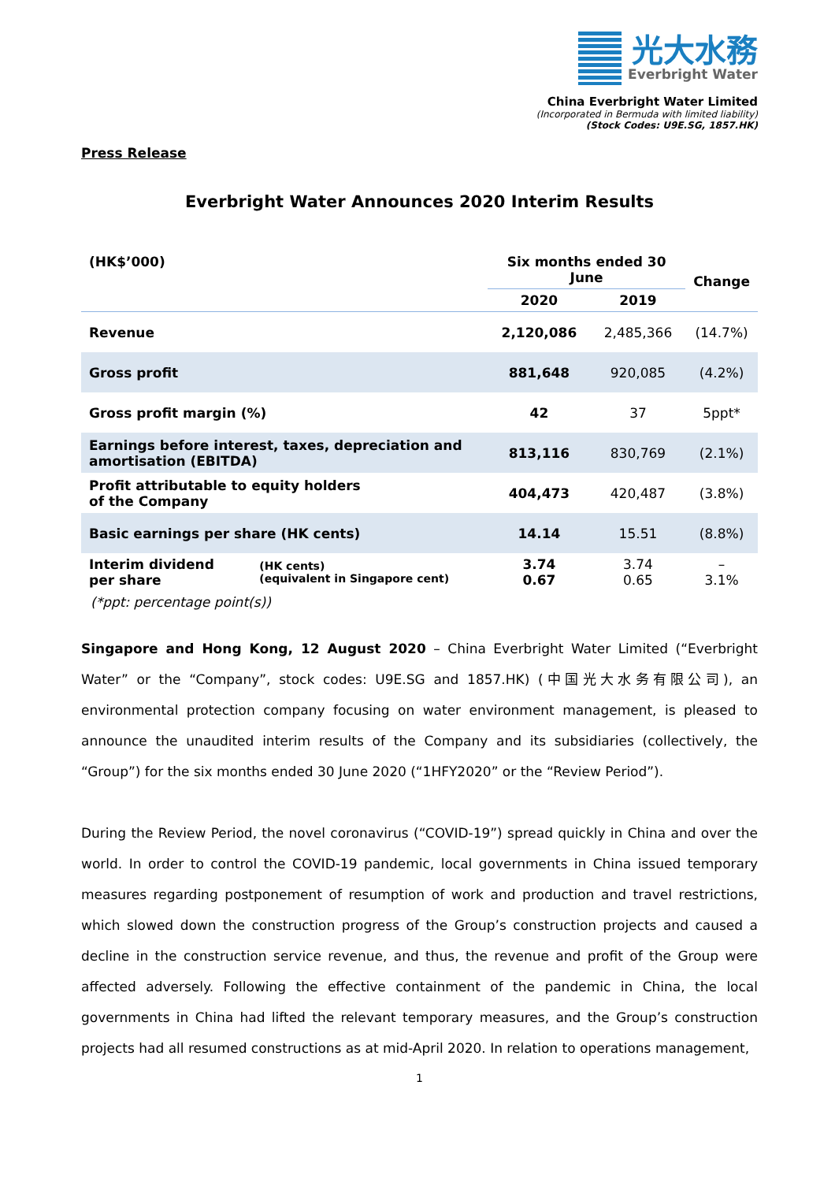光大水務
Everbright Water
China Everbright Water Limited
(Incorporated in Bermuda with limited liability)
(Stock Codes: U9E.SG, 1857.HK)
Press Release
Everbright Water Announces 2020 Interim Results
| (HK$’000) | | Six months ended 30 June | | Change |
| --- | --- | --- | --- | --- |
| | | 2020 | 2019 | |
| Revenue | | 2,120,086 | 2,485,366 | (14.7%) |
| Gross profit | | 881,648 | 920,085 | (4.2%) |
| Gross profit margin (%) | | 42 | 37 | 5ppt* |
| Earnings before interest, taxes, depreciation and amortisation (EBITDA) | | 813,116 | 830,769 | (2.1%) |
| Profit attributable to equity holders of the Company | | 404,473 | 420,487 | (3.8%) |
| Basic earnings per share (HK cents) | | 14.14 | 15.51 | (8.8%) |
| Interim dividend per share | (HK cents) (equivalent in Singapore cent) | 3.74 0.67 | 3.74 0.65 | – 3.1% |
(*ppt: percentage point(s))
Singapore and Hong Kong, 12 August 2020 – China Everbright Water Limited (“Everbright Water” or the “Company”, stock codes: U9E.SG and 1857.HK) (中国光大水务有限公司), an environmental protection company focusing on water environment management, is pleased to announce the unaudited interim results of the Company and its subsidiaries (collectively, the “Group”) for the six months ended 30 June 2020 (“1HFY2020” or the “Review Period”).
During the Review Period, the novel coronavirus (“COVID-19”) spread quickly in China and over the world. In order to control the COVID-19 pandemic, local governments in China issued temporary measures regarding postponement of resumption of work and production and travel restrictions, which slowed down the construction progress of the Group’s construction projects and caused a decline in the construction service revenue, and thus, the revenue and profit of the Group were affected adversely. Following the effective containment of the pandemic in China, the local governments in China had lifted the relevant temporary measures, and the Group’s construction projects had all resumed constructions as at mid-April 2020. In relation to operations management,
1